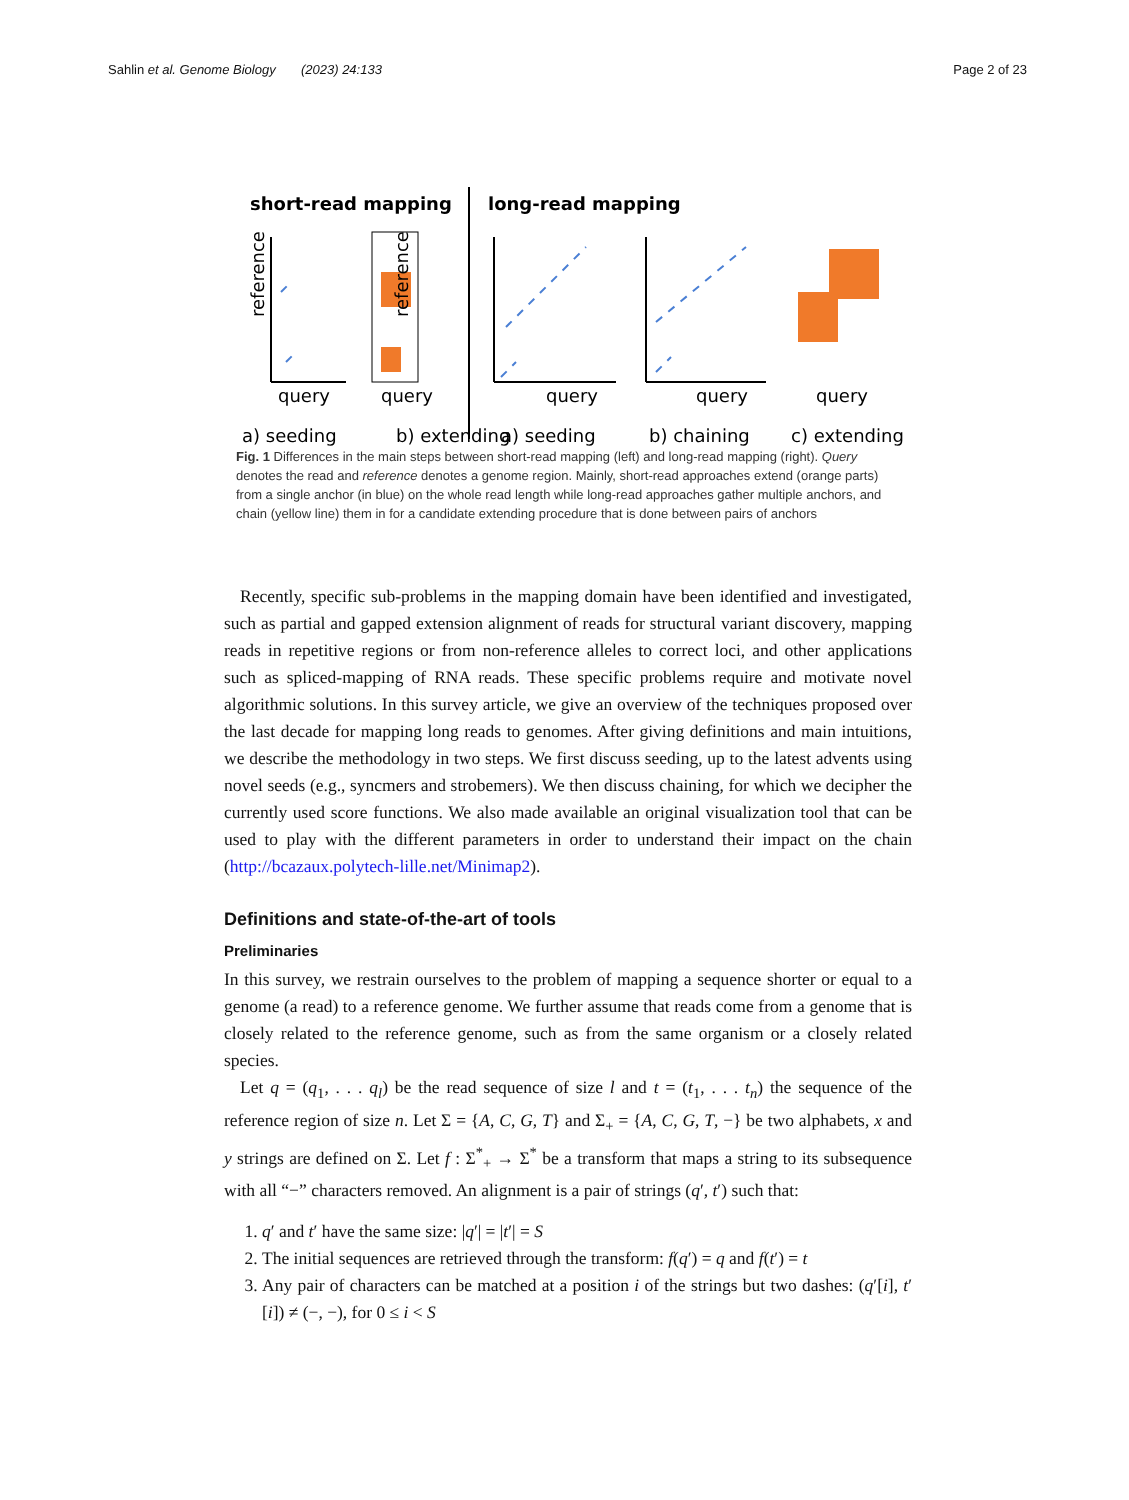Sahlin et al. Genome Biology (2023) 24:133 Page 2 of 23
short-read mapping
long-read mapping
query
query
query
query
query
a) seeding
b) extending
a) seeding
b) chaining
c) extending
reference
reference
Fig. 1 Differences in the main steps between short-read mapping (left) and long-read mapping (right). Query denotes the read and reference denotes a genome region. Mainly, short-read approaches extend (orange parts) from a single anchor (in blue) on the whole read length while long-read approaches gather multiple anchors, and chain (yellow line) them in for a candidate extending procedure that is done between pairs of anchors
Recently, specific sub-problems in the mapping domain have been identified and investigated, such as partial and gapped extension alignment of reads for structural variant discovery, mapping reads in repetitive regions or from non-reference alleles to correct loci, and other applications such as spliced-mapping of RNA reads. These specific problems require and motivate novel algorithmic solutions. In this survey article, we give an overview of the techniques proposed over the last decade for mapping long reads to genomes. After giving definitions and main intuitions, we describe the methodology in two steps. We first discuss seeding, up to the latest advents using novel seeds (e.g., syncmers and strobemers). We then discuss chaining, for which we decipher the currently used score functions. We also made available an original visualization tool that can be used to play with the different parameters in order to understand their impact on the chain (http://bcazaux.polytech-lille.net/Minimap2).
Definitions and state-of-the-art of tools
Preliminaries
In this survey, we restrain ourselves to the problem of mapping a sequence shorter or equal to a genome (a read) to a reference genome. We further assume that reads come from a genome that is closely related to the reference genome, such as from the same organism or a closely related species.
Let q = (q<sub>1</sub>, . . . q<sub>l</sub>) be the read sequence of size l and t = (t<sub>1</sub>, . . . t<sub>n</sub>) the sequence of the reference region of size n. Let Σ = {A, C, G, T} and Σ<sub>+</sub> = {A, C, G, T, −} be two alphabets, x and y strings are defined on Σ. Let f : Σ<sup>*</sup><sub>+</sub> → Σ<sup>*</sup> be a transform that maps a string to its subsequence with all “−” characters removed. An alignment is a pair of strings (q′, t′) such that:
1. q′ and t′ have the same size: |q′| = |t′| = S
2. The initial sequences are retrieved through the transform: f(q′) = q and f(t′) = t
3. Any pair of characters can be matched at a position i of the strings but two dashes: (q′[i], t′[i]) ≠ (−, −), for 0 ≤ i < S